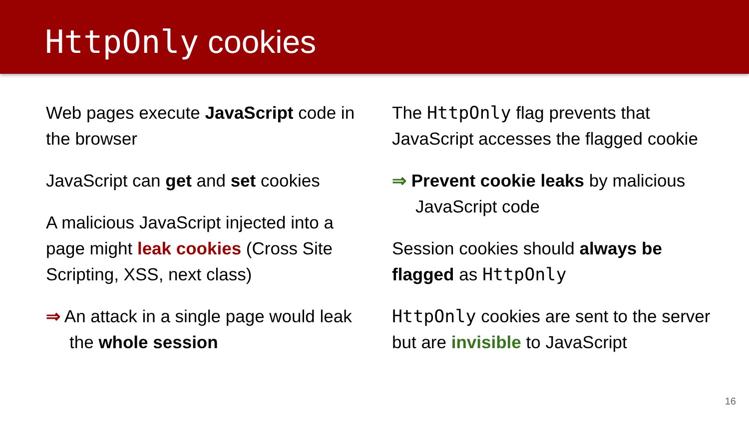HttpOnly cookies
Web pages execute JavaScript code in the browser
JavaScript can get and set cookies
A malicious JavaScript injected into a page might leak cookies (Cross Site Scripting, XSS, next class)
⇒ An attack in a single page would leak the whole session
The HttpOnly flag prevents that JavaScript accesses the flagged cookie
⇒ Prevent cookie leaks by malicious JavaScript code
Session cookies should always be flagged as HttpOnly
HttpOnly cookies are sent to the server but are invisible to JavaScript
16